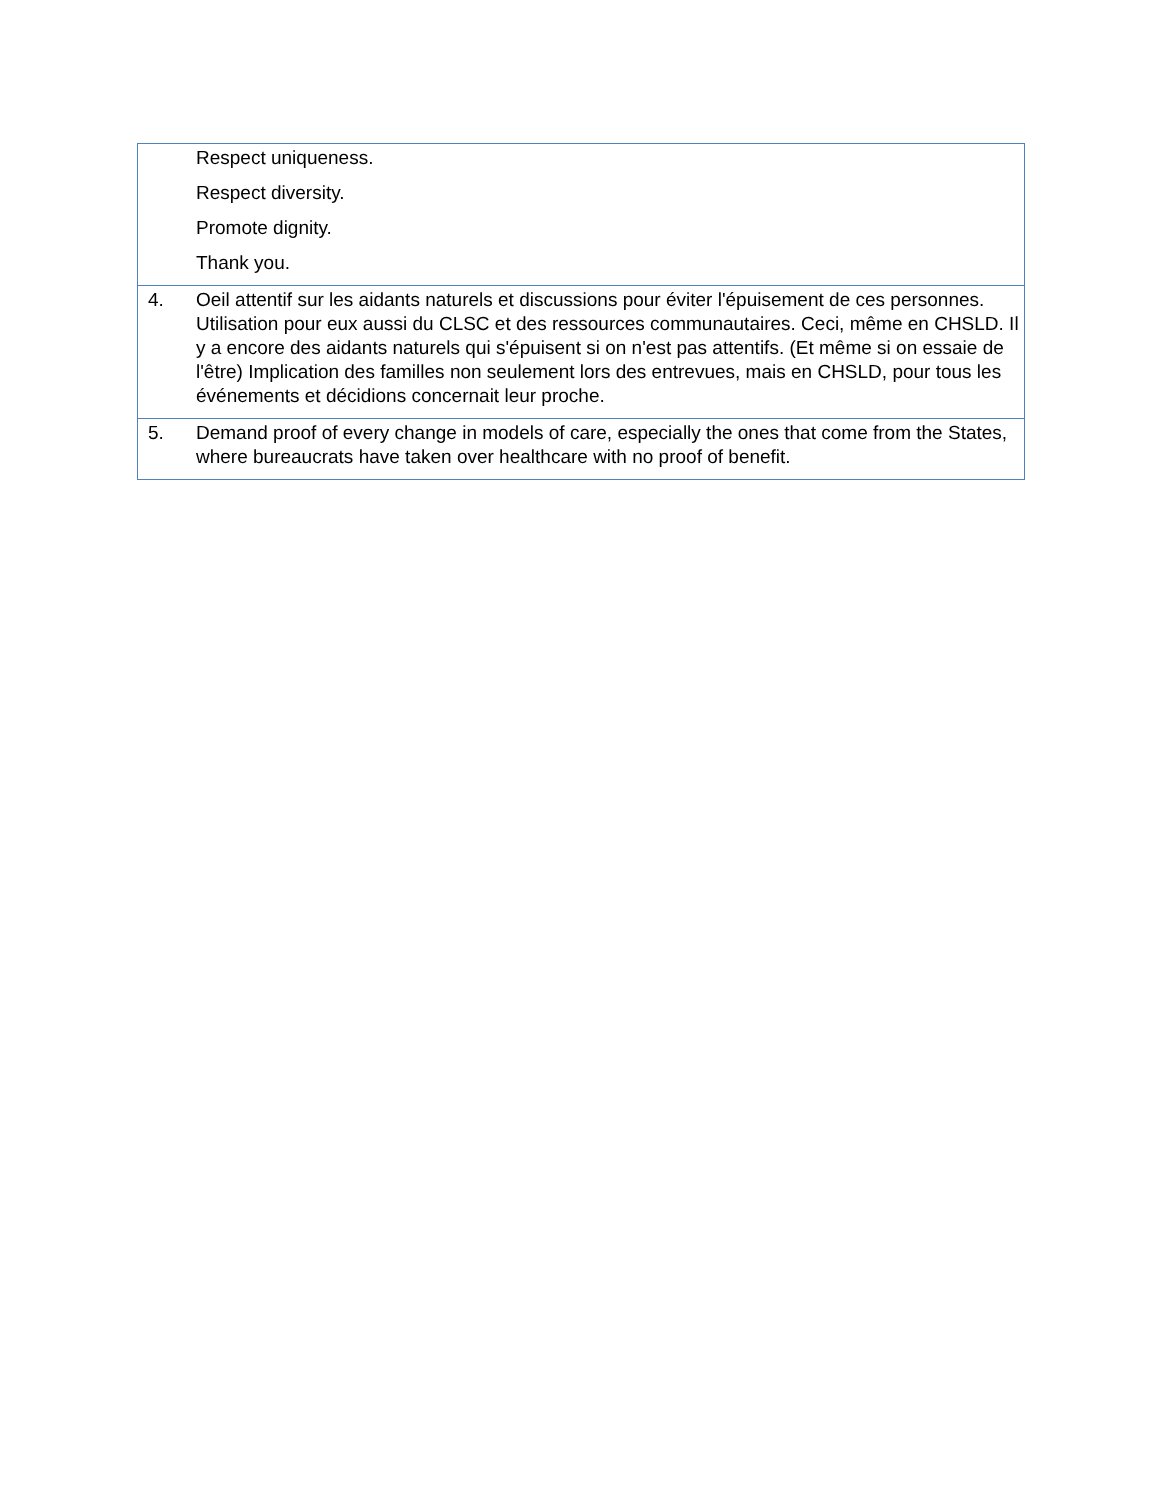| | Respect uniqueness. Respect diversity. Promote dignity. Thank you. |
| 4. | Oeil attentif sur les aidants naturels et discussions pour éviter l'épuisement de ces personnes. Utilisation pour eux aussi du CLSC et des ressources communautaires. Ceci, même en CHSLD. Il y a encore des aidants naturels qui s'épuisent si on n'est pas attentifs. (Et même si on essaie de l'être) Implication des familles non seulement lors des entrevues, mais en CHSLD, pour tous les événements et décidions concernait leur proche. |
| 5. | Demand proof of every change in models of care, especially the ones that come from the States, where bureaucrats have taken over healthcare with no proof of benefit. |